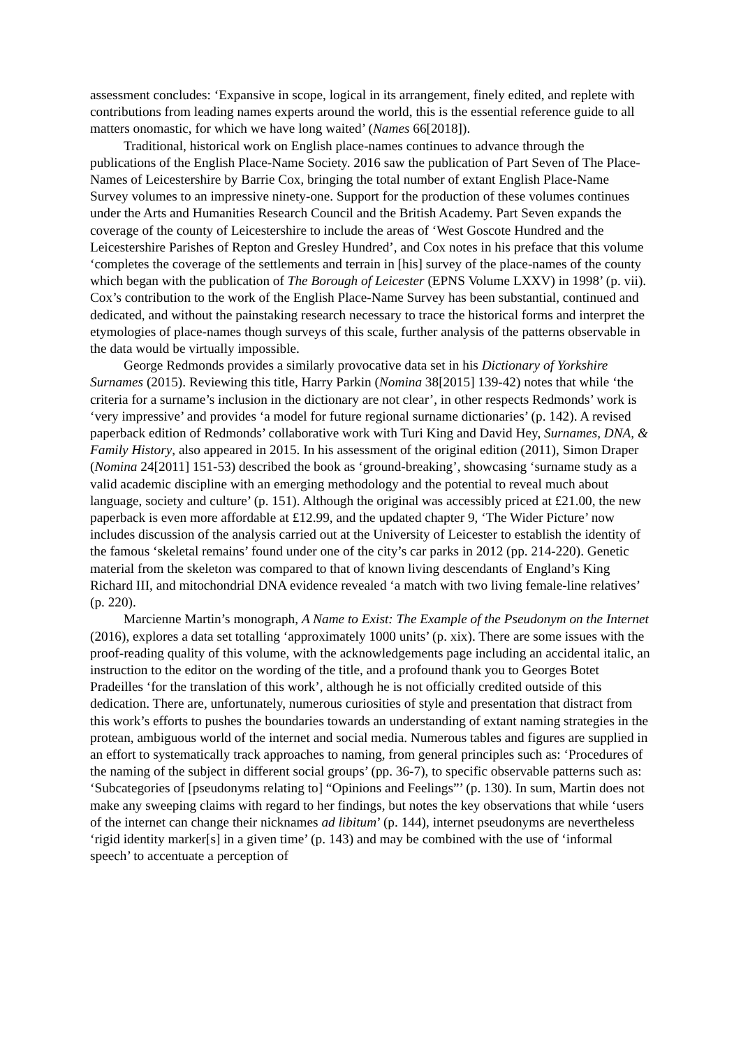assessment concludes: ‘Expansive in scope, logical in its arrangement, finely edited, and replete with contributions from leading names experts around the world, this is the essential reference guide to all matters onomastic, for which we have long waited’ (Names 66[2018]).
Traditional, historical work on English place-names continues to advance through the publications of the English Place-Name Society. 2016 saw the publication of Part Seven of The Place-Names of Leicestershire by Barrie Cox, bringing the total number of extant English Place-Name Survey volumes to an impressive ninety-one. Support for the production of these volumes continues under the Arts and Humanities Research Council and the British Academy. Part Seven expands the coverage of the county of Leicestershire to include the areas of ‘West Goscote Hundred and the Leicestershire Parishes of Repton and Gresley Hundred’, and Cox notes in his preface that this volume ‘completes the coverage of the settlements and terrain in [his] survey of the place-names of the county which began with the publication of The Borough of Leicester (EPNS Volume LXXV) in 1998’ (p. vii). Cox’s contribution to the work of the English Place-Name Survey has been substantial, continued and dedicated, and without the painstaking research necessary to trace the historical forms and interpret the etymologies of place-names though surveys of this scale, further analysis of the patterns observable in the data would be virtually impossible.
George Redmonds provides a similarly provocative data set in his Dictionary of Yorkshire Surnames (2015). Reviewing this title, Harry Parkin (Nomina 38[2015] 139-42) notes that while ‘the criteria for a surname’s inclusion in the dictionary are not clear’, in other respects Redmonds’ work is ‘very impressive’ and provides ‘a model for future regional surname dictionaries’ (p. 142). A revised paperback edition of Redmonds’ collaborative work with Turi King and David Hey, Surnames, DNA, & Family History, also appeared in 2015. In his assessment of the original edition (2011), Simon Draper (Nomina 24[2011] 151-53) described the book as ‘ground-breaking’, showcasing ‘surname study as a valid academic discipline with an emerging methodology and the potential to reveal much about language, society and culture’ (p. 151). Although the original was accessibly priced at £21.00, the new paperback is even more affordable at £12.99, and the updated chapter 9, ‘The Wider Picture’ now includes discussion of the analysis carried out at the University of Leicester to establish the identity of the famous ‘skeletal remains’ found under one of the city’s car parks in 2012 (pp. 214-220). Genetic material from the skeleton was compared to that of known living descendants of England’s King Richard III, and mitochondrial DNA evidence revealed ‘a match with two living female-line relatives’ (p. 220).
Marcienne Martin’s monograph, A Name to Exist: The Example of the Pseudonym on the Internet (2016), explores a data set totalling ‘approximately 1000 units’ (p. xix). There are some issues with the proof-reading quality of this volume, with the acknowledgements page including an accidental italic, an instruction to the editor on the wording of the title, and a profound thank you to Georges Botet Pradeilles ‘for the translation of this work’, although he is not officially credited outside of this dedication. There are, unfortunately, numerous curiosities of style and presentation that distract from this work’s efforts to pushes the boundaries towards an understanding of extant naming strategies in the protean, ambiguous world of the internet and social media. Numerous tables and figures are supplied in an effort to systematically track approaches to naming, from general principles such as: ‘Procedures of the naming of the subject in different social groups’ (pp. 36-7), to specific observable patterns such as: ‘Subcategories of [pseudonyms relating to] “Opinions and Feelings”’ (p. 130). In sum, Martin does not make any sweeping claims with regard to her findings, but notes the key observations that while ‘users of the internet can change their nicknames ad libitum’ (p. 144), internet pseudonyms are nevertheless ‘rigid identity marker[s] in a given time’ (p. 143) and may be combined with the use of ‘informal speech’ to accentuate a perception of